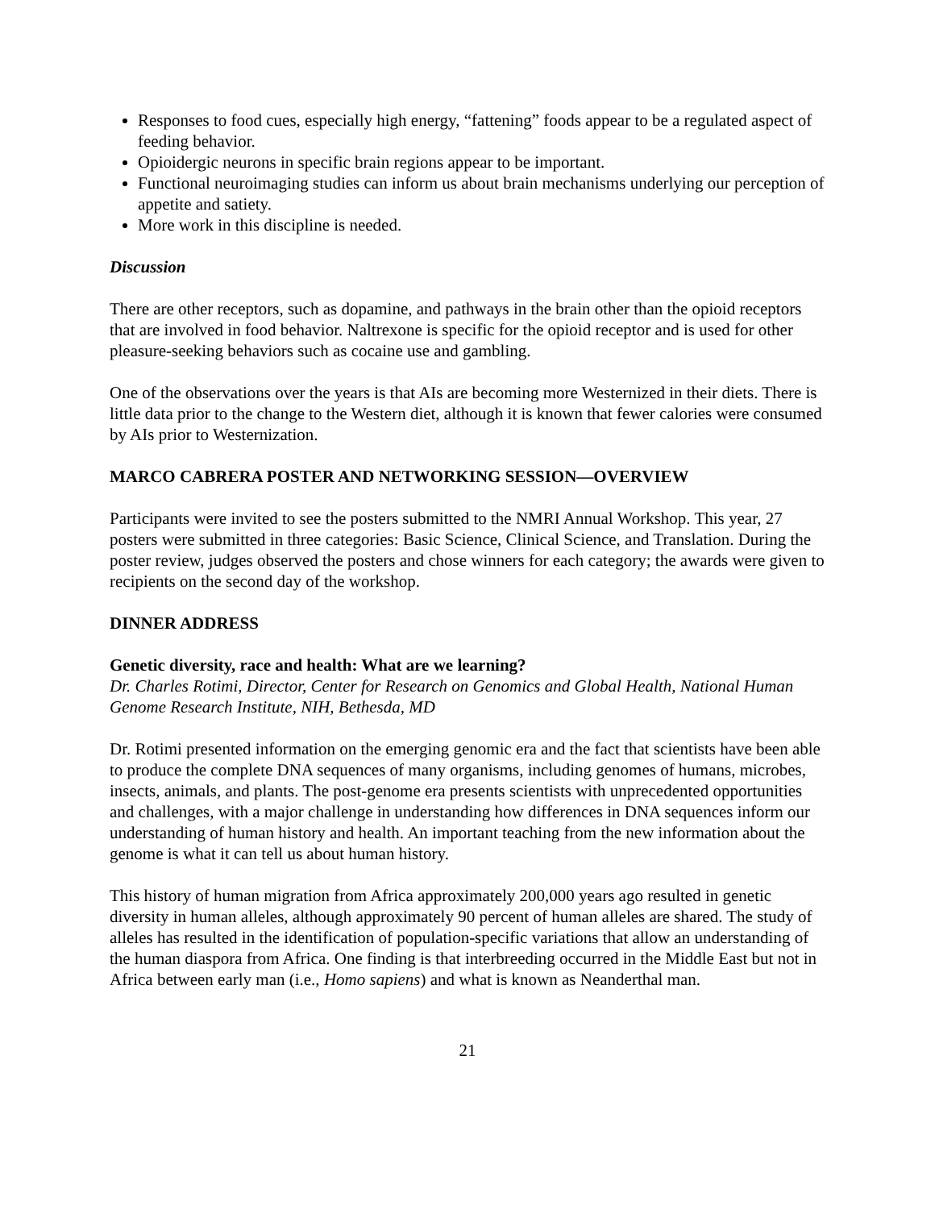Responses to food cues, especially high energy, “fattening” foods appear to be a regulated aspect of feeding behavior.
Opioidergic neurons in specific brain regions appear to be important.
Functional neuroimaging studies can inform us about brain mechanisms underlying our perception of appetite and satiety.
More work in this discipline is needed.
Discussion
There are other receptors, such as dopamine, and pathways in the brain other than the opioid receptors that are involved in food behavior. Naltrexone is specific for the opioid receptor and is used for other pleasure-seeking behaviors such as cocaine use and gambling.
One of the observations over the years is that AIs are becoming more Westernized in their diets. There is little data prior to the change to the Western diet, although it is known that fewer calories were consumed by AIs prior to Westernization.
MARCO CABRERA POSTER AND NETWORKING SESSION—OVERVIEW
Participants were invited to see the posters submitted to the NMRI Annual Workshop. This year, 27 posters were submitted in three categories: Basic Science, Clinical Science, and Translation. During the poster review, judges observed the posters and chose winners for each category; the awards were given to recipients on the second day of the workshop.
DINNER ADDRESS
Genetic diversity, race and health: What are we learning?
Dr. Charles Rotimi, Director, Center for Research on Genomics and Global Health, National Human Genome Research Institute, NIH, Bethesda, MD
Dr. Rotimi presented information on the emerging genomic era and the fact that scientists have been able to produce the complete DNA sequences of many organisms, including genomes of humans, microbes, insects, animals, and plants. The post-genome era presents scientists with unprecedented opportunities and challenges, with a major challenge in understanding how differences in DNA sequences inform our understanding of human history and health. An important teaching from the new information about the genome is what it can tell us about human history.
This history of human migration from Africa approximately 200,000 years ago resulted in genetic diversity in human alleles, although approximately 90 percent of human alleles are shared. The study of alleles has resulted in the identification of population-specific variations that allow an understanding of the human diaspora from Africa. One finding is that interbreeding occurred in the Middle East but not in Africa between early man (i.e., Homo sapiens) and what is known as Neanderthal man.
21